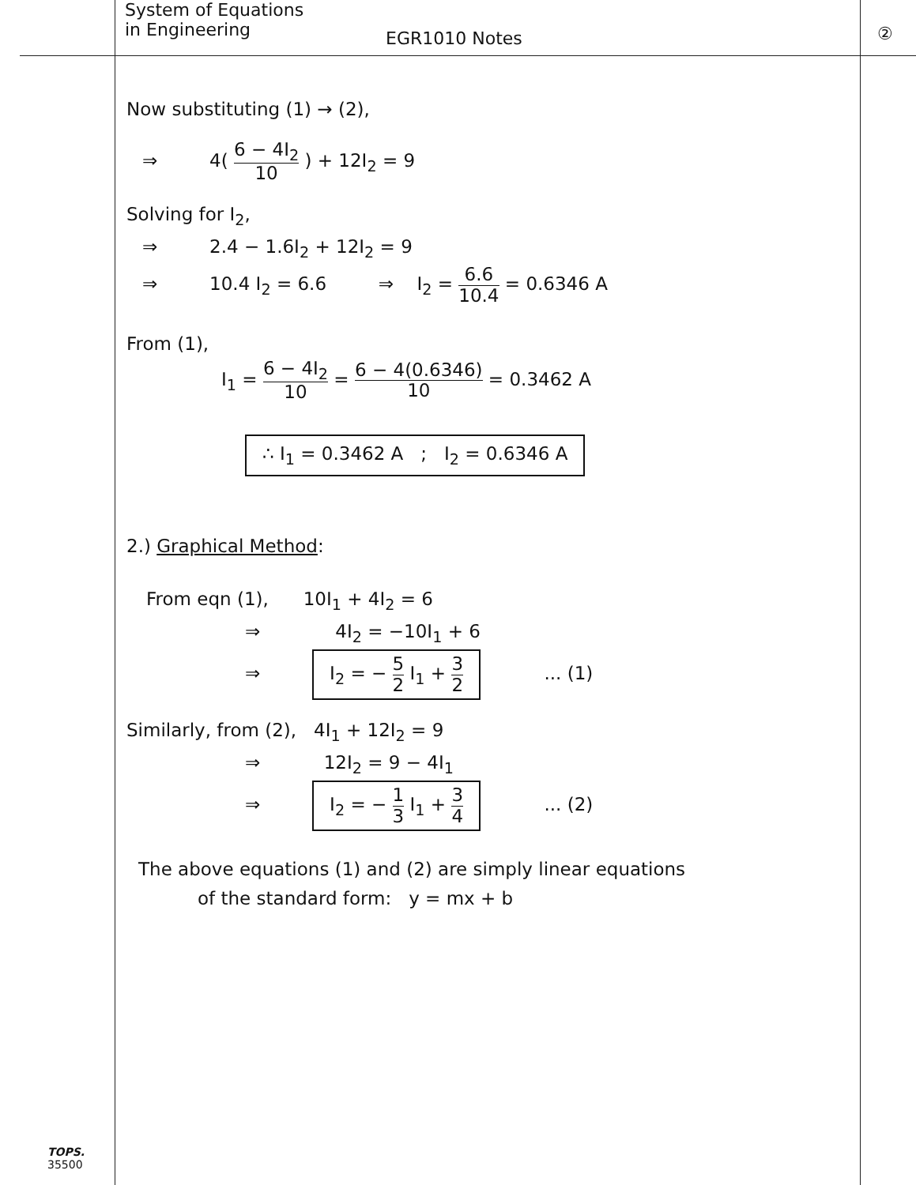System of Equations
in Engineering
EGR1010 Notes
②
Now substituting (1) → (2),
⇒ 4( 6 − 4I<sub>2</sub> 10 ) + 12I<sub>2</sub> = 9
Solving for I<sub>2</sub>,
⇒ 2.4 − 1.6I<sub>2</sub> + 12I<sub>2</sub> = 9
⇒ 10.4 I<sub>2</sub> = 6.6 ⇒ I<sub>2</sub> = 6.6 10.4 = 0.6346 A
From (1),
I<sub>1</sub> = 6 − 4I<sub>2</sub> 10 = 6 − 4(0.6346) 10 = 0.3462 A
∴ I<sub>1</sub> = 0.3462 A ; I<sub>2</sub> = 0.6346 A
2.) Graphical Method:
From eqn (1), 10I<sub>1</sub> + 4I<sub>2</sub> = 6
⇒ 4I<sub>2</sub> = −10I<sub>1</sub> + 6
⇒ I<sub>2</sub> = − 5 2 I<sub>1</sub> + 3 2 ... (1)
Similarly, from (2), 4I<sub>1</sub> + 12I<sub>2</sub> = 9
⇒ 12I<sub>2</sub> = 9 − 4I<sub>1</sub>
⇒ I<sub>2</sub> = − 1 3 I<sub>1</sub> + 3 4 ... (2)
The above equations (1) and (2) are simply linear equations
of the standard form: y = mx + b
TOPS.
35500